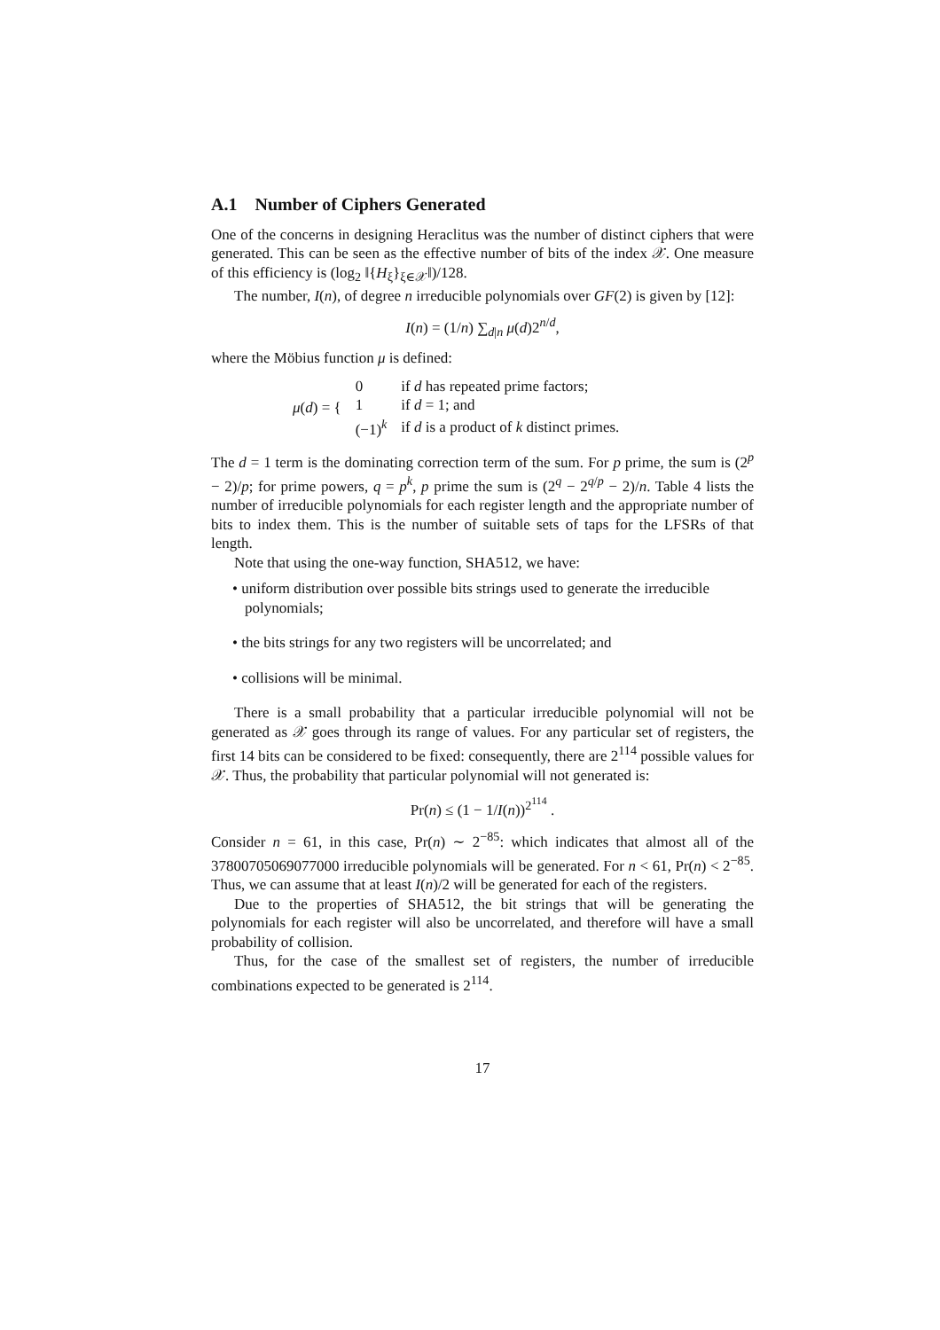A.1 Number of Ciphers Generated
One of the concerns in designing Heraclitus was the number of distinct ciphers that were generated. This can be seen as the effective number of bits of the index 𝒳. One measure of this efficiency is (log<sub>2</sub> ‖{H<sub>ξ</sub>}<sub>ξ∈𝒳</sub>‖)/128.
The number, I(n), of degree n irreducible polynomials over GF(2) is given by [12]:
I(n) = (1/n) ∑<sub>d|n</sub> μ(d)2<sup>n/d</sup>,
where the Möbius function μ is defined:
| μ ( d ) = { | 0 | if d has repeated prime factors; |
| | 1 | if d = 1; and |
| | (−1)<sup>k</sup> | if d is a product of k distinct primes. |
The d = 1 term is the dominating correction term of the sum. For p prime, the sum is (2<sup>p</sup> − 2)/p; for prime powers, q = p<sup>k</sup>, p prime the sum is (2<sup>q</sup> − 2<sup>q/p</sup> − 2)/n. Table 4 lists the number of irreducible polynomials for each register length and the appropriate number of bits to index them. This is the number of suitable sets of taps for the LFSRs of that length.
Note that using the one-way function, SHA512, we have:
• uniform distribution over possible bits strings used to generate the irreducible polynomials;
• the bits strings for any two registers will be uncorrelated; and
• collisions will be minimal.
There is a small probability that a particular irreducible polynomial will not be generated as 𝒳 goes through its range of values. For any particular set of registers, the first 14 bits can be considered to be fixed: consequently, there are 2<sup>114</sup> possible values for 𝒳. Thus, the probability that particular polynomial will not generated is:
Pr(n) ≤ (1 − 1/I(n))<sup>2<sup>114</sup></sup> .
Consider n = 61, in this case, Pr(n) ∼ 2<sup>−85</sup>: which indicates that almost all of the 37800705069077000 irreducible polynomials will be generated. For n < 61, Pr(n) < 2<sup>−85</sup>. Thus, we can assume that at least I(n)/2 will be generated for each of the registers.
Due to the properties of SHA512, the bit strings that will be generating the polynomials for each register will also be uncorrelated, and therefore will have a small probability of collision.
Thus, for the case of the smallest set of registers, the number of irreducible combinations expected to be generated is 2<sup>114</sup>.
17